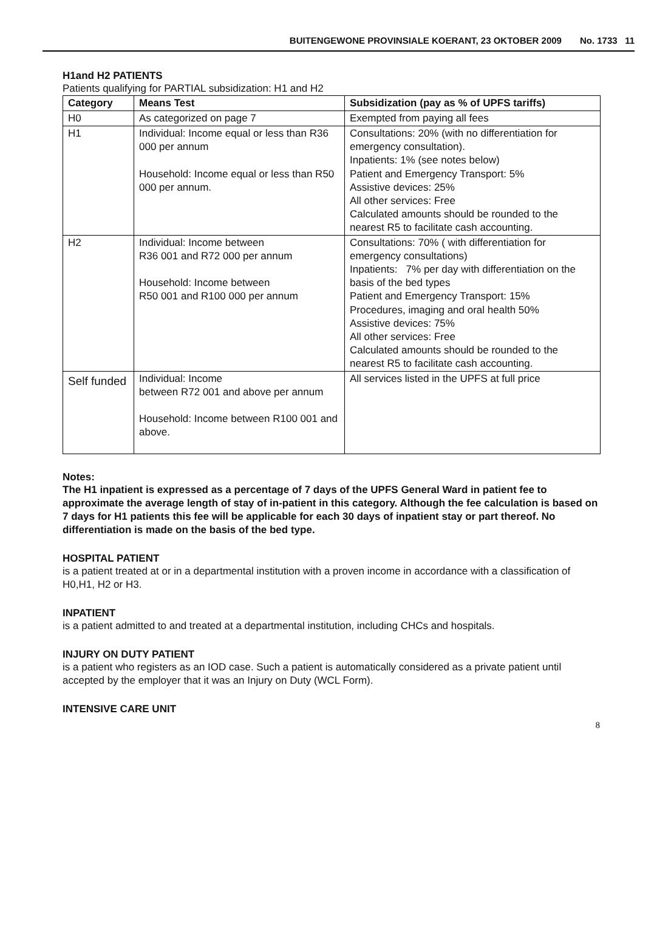BUITENGEWONE PROVINSIALE KOERANT, 23 OKTOBER 2009 No. 1733 11
H1and H2 PATIENTS
Patients qualifying for PARTIAL subsidization: H1 and H2
| Category | Means Test | Subsidization (pay as % of UPFS tariffs) |
| --- | --- | --- |
| H0 | As categorized on page 7 | Exempted from paying all fees |
| H1 | Individual: Income equal or less than R36 000 per annum Household: Income equal or less than R50 000 per annum. | Consultations: 20% (with no differentiation for emergency consultation). Inpatients: 1% (see notes below) Patient and Emergency Transport: 5% Assistive devices: 25% All other services: Free Calculated amounts should be rounded to the nearest R5 to facilitate cash accounting. |
| H2 | Individual: Income between R36 001 and R72 000 per annum Household: Income between R50 001 and R100 000 per annum | Consultations: 70% ( with differentiation for emergency consultations) Inpatients: 7% per day with differentiation on the basis of the bed types Patient and Emergency Transport: 15% Procedures, imaging and oral health 50% Assistive devices: 75% All other services: Free Calculated amounts should be rounded to the nearest R5 to facilitate cash accounting. |
| Self funded | Individual: Income between R72 001 and above per annum Household: Income between R100 001 and above. | All services listed in the UPFS at full price |
Notes:
The H1 inpatient is expressed as a percentage of 7 days of the UPFS General Ward in patient fee to approximate the average length of stay of in-patient in this category. Although the fee calculation is based on 7 days for H1 patients this fee will be applicable for each 30 days of inpatient stay or part thereof. No differentiation is made on the basis of the bed type.
HOSPITAL PATIENT
is a patient treated at or in a departmental institution with a proven income in accordance with a classification of H0,H1, H2 or H3.
INPATIENT
is a patient admitted to and treated at a departmental institution, including CHCs and hospitals.
INJURY ON DUTY PATIENT
is a patient who registers as an IOD case. Such a patient is automatically considered as a private patient until accepted by the employer that it was an Injury on Duty (WCL Form).
INTENSIVE CARE UNIT
8